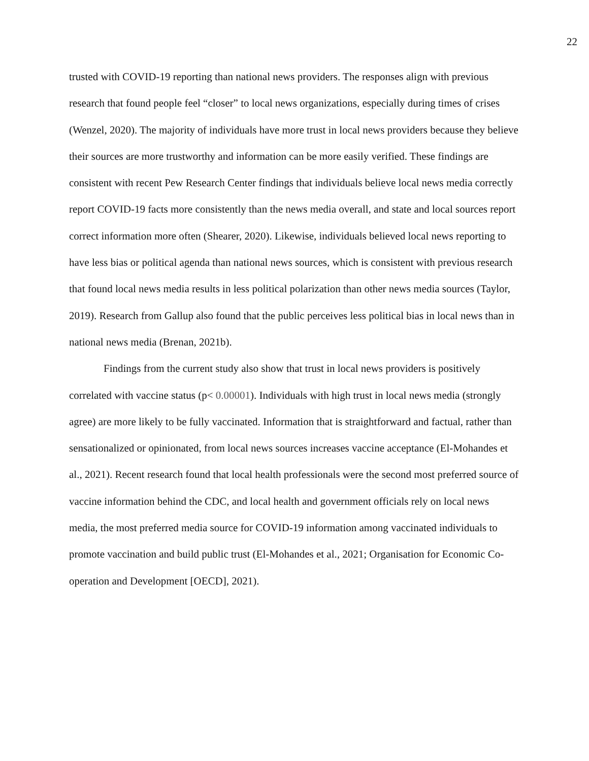22
trusted with COVID-19 reporting than national news providers. The responses align with previous research that found people feel “closer” to local news organizations, especially during times of crises (Wenzel, 2020). The majority of individuals have more trust in local news providers because they believe their sources are more trustworthy and information can be more easily verified. These findings are consistent with recent Pew Research Center findings that individuals believe local news media correctly report COVID-19 facts more consistently than the news media overall, and state and local sources report correct information more often (Shearer, 2020). Likewise, individuals believed local news reporting to have less bias or political agenda than national news sources, which is consistent with previous research that found local news media results in less political polarization than other news media sources (Taylor, 2019). Research from Gallup also found that the public perceives less political bias in local news than in national news media (Brenan, 2021b).
Findings from the current study also show that trust in local news providers is positively correlated with vaccine status (p< 0.00001). Individuals with high trust in local news media (strongly agree) are more likely to be fully vaccinated. Information that is straightforward and factual, rather than sensationalized or opinionated, from local news sources increases vaccine acceptance (El-Mohandes et al., 2021). Recent research found that local health professionals were the second most preferred source of vaccine information behind the CDC, and local health and government officials rely on local news media, the most preferred media source for COVID-19 information among vaccinated individuals to promote vaccination and build public trust (El-Mohandes et al., 2021; Organisation for Economic Co-operation and Development [OECD], 2021).